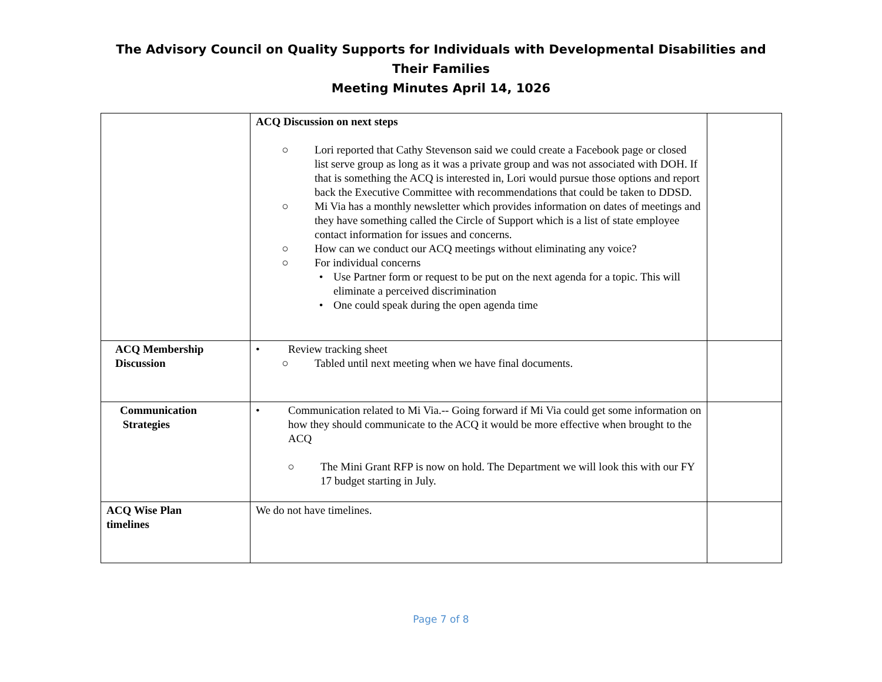The Advisory Council on Quality Supports for Individuals with Developmental Disabilities and Their Families
Meeting Minutes April 14, 1026
| | ACQ Discussion on next steps ○ Lori reported that Cathy Stevenson said we could create a Facebook page or closed list serve group as long as it was a private group and was not associated with DOH. If that is something the ACQ is interested in, Lori would pursue those options and report back the Executive Committee with recommendations that could be taken to DDSD. ○ Mi Via has a monthly newsletter which provides information on dates of meetings and they have something called the Circle of Support which is a list of state employee contact information for issues and concerns. ○ How can we conduct our ACQ meetings without eliminating any voice? ○ For individual concerns • Use Partner form or request to be put on the next agenda for a topic. This will eliminate a perceived discrimination • One could speak during the open agenda time | |
| ACQ Membership Discussion | • Review tracking sheet ○ Tabled until next meeting when we have final documents. | |
| Communication Strategies | • Communication related to Mi Via.-- Going forward if Mi Via could get some information on how they should communicate to the ACQ it would be more effective when brought to the ACQ ○ The Mini Grant RFP is now on hold. The Department we will look this with our FY 17 budget starting in July. | |
| ACQ Wise Plan timelines | We do not have timelines. | |
Page 7 of 8